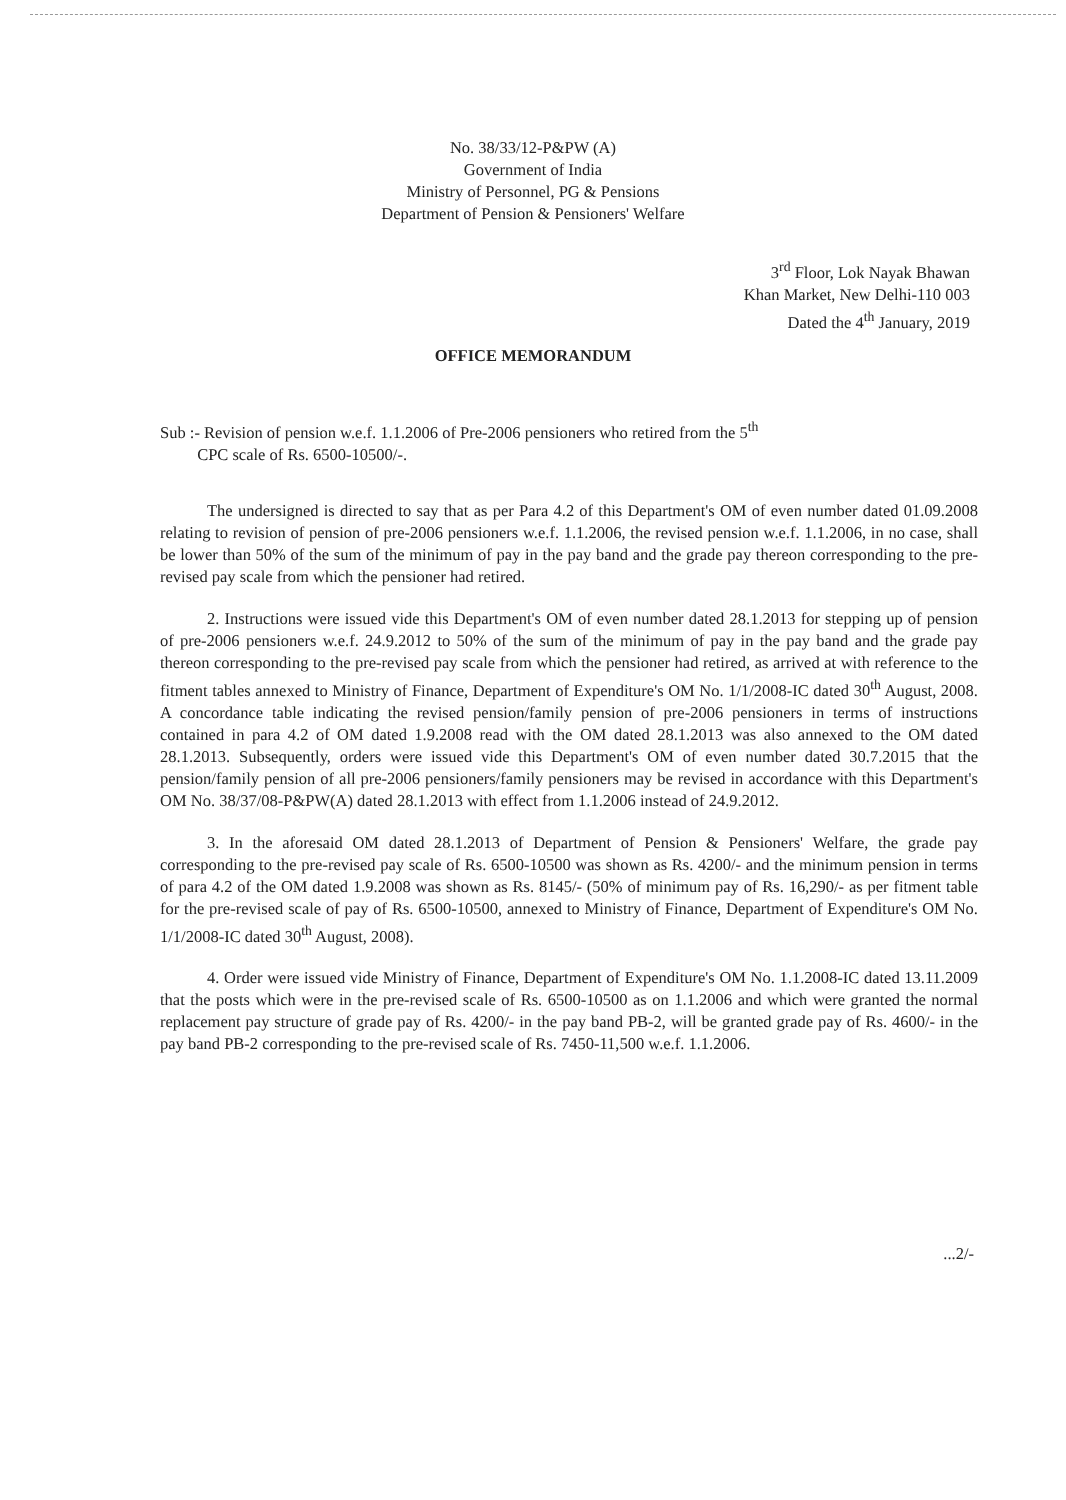No. 38/33/12-P&PW (A)
Government of India
Ministry of Personnel, PG & Pensions
Department of Pension & Pensioners' Welfare
3<sup>rd</sup> Floor, Lok Nayak Bhawan
Khan Market, New Delhi-110 003
Dated the 4<sup>th</sup> January, 2019
OFFICE MEMORANDUM
Sub :- Revision of pension w.e.f. 1.1.2006 of Pre-2006 pensioners who retired from the 5<sup>th</sup>
CPC scale of Rs. 6500-10500/-.
The undersigned is directed to say that as per Para 4.2 of this Department's OM of even number dated 01.09.2008 relating to revision of pension of pre-2006 pensioners w.e.f. 1.1.2006, the revised pension w.e.f. 1.1.2006, in no case, shall be lower than 50% of the sum of the minimum of pay in the pay band and the grade pay thereon corresponding to the pre-revised pay scale from which the pensioner had retired.
2. Instructions were issued vide this Department's OM of even number dated 28.1.2013 for stepping up of pension of pre-2006 pensioners w.e.f. 24.9.2012 to 50% of the sum of the minimum of pay in the pay band and the grade pay thereon corresponding to the pre-revised pay scale from which the pensioner had retired, as arrived at with reference to the fitment tables annexed to Ministry of Finance, Department of Expenditure's OM No. 1/1/2008-IC dated 30<sup>th</sup> August, 2008. A concordance table indicating the revised pension/family pension of pre-2006 pensioners in terms of instructions contained in para 4.2 of OM dated 1.9.2008 read with the OM dated 28.1.2013 was also annexed to the OM dated 28.1.2013. Subsequently, orders were issued vide this Department's OM of even number dated 30.7.2015 that the pension/family pension of all pre-2006 pensioners/family pensioners may be revised in accordance with this Department's OM No. 38/37/08-P&PW(A) dated 28.1.2013 with effect from 1.1.2006 instead of 24.9.2012.
3. In the aforesaid OM dated 28.1.2013 of Department of Pension & Pensioners' Welfare, the grade pay corresponding to the pre-revised pay scale of Rs. 6500-10500 was shown as Rs. 4200/- and the minimum pension in terms of para 4.2 of the OM dated 1.9.2008 was shown as Rs. 8145/- (50% of minimum pay of Rs. 16,290/- as per fitment table for the pre-revised scale of pay of Rs. 6500-10500, annexed to Ministry of Finance, Department of Expenditure's OM No. 1/1/2008-IC dated 30<sup>th</sup> August, 2008).
4. Order were issued vide Ministry of Finance, Department of Expenditure's OM No. 1.1.2008-IC dated 13.11.2009 that the posts which were in the pre-revised scale of Rs. 6500-10500 as on 1.1.2006 and which were granted the normal replacement pay structure of grade pay of Rs. 4200/- in the pay band PB-2, will be granted grade pay of Rs. 4600/- in the pay band PB-2 corresponding to the pre-revised scale of Rs. 7450-11,500 w.e.f. 1.1.2006.
...2/-